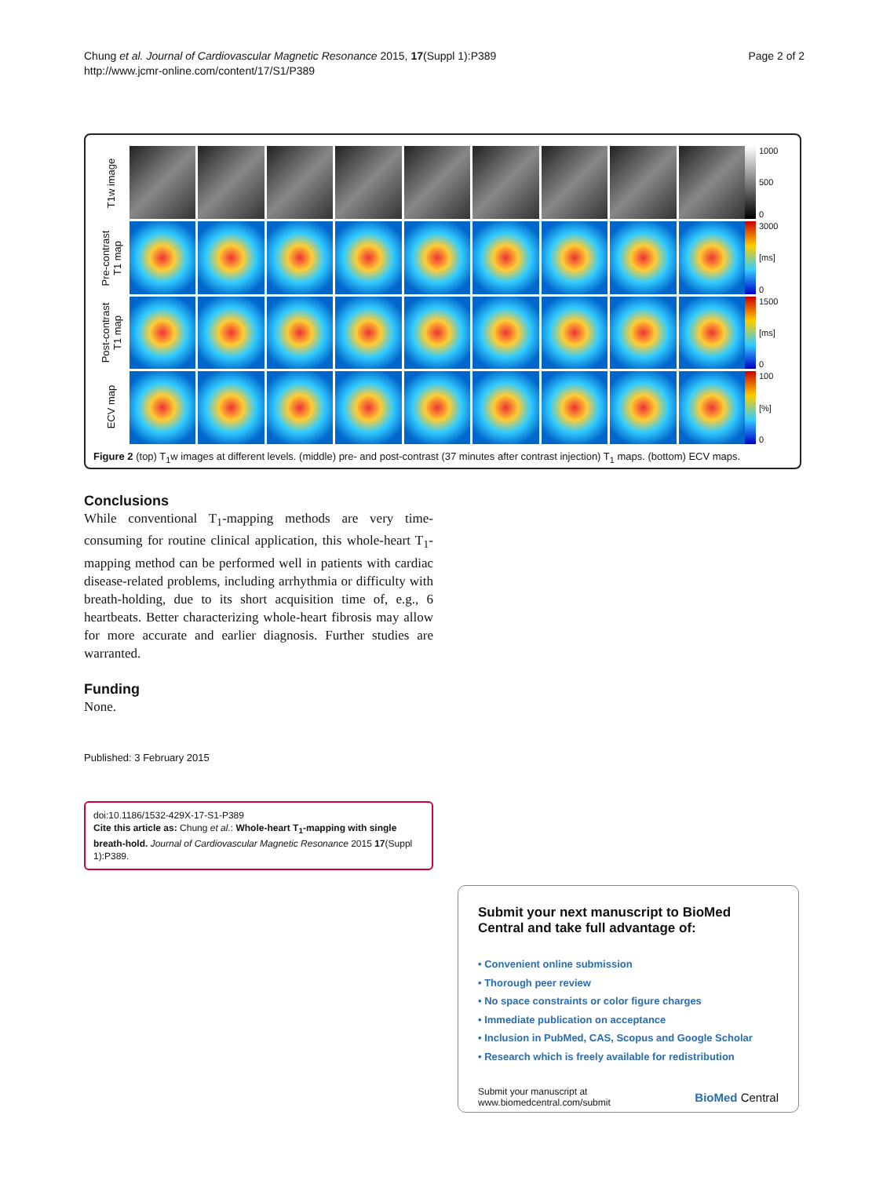Chung et al. Journal of Cardiovascular Magnetic Resonance 2015, 17(Suppl 1):P389
http://www.jcmr-online.com/content/17/S1/P389
Page 2 of 2
T1w image
Pre-contrast
T1 map
Post-contrast
T1 map
ECV map
1000
500
0
3000
[ms]
0
1500
[ms]
0
100
[%]
0
Figure 2 (top) T<sub>1</sub>w images at different levels. (middle) pre- and post-contrast (37 minutes after contrast injection) T<sub>1</sub> maps. (bottom) ECV maps.
Conclusions
While conventional T<sub>1</sub>-mapping methods are very time-consuming for routine clinical application, this whole-heart T<sub>1</sub>-mapping method can be performed well in patients with cardiac disease-related problems, including arrhythmia or difficulty with breath-holding, due to its short acquisition time of, e.g., 6 heartbeats. Better characterizing whole-heart fibrosis may allow for more accurate and earlier diagnosis. Further studies are warranted.
Funding
None.
Published: 3 February 2015
doi:10.1186/1532-429X-17-S1-P389
Cite this article as: Chung et al.: Whole-heart T<sub>1</sub>-mapping with single breath-hold. Journal of Cardiovascular Magnetic Resonance 2015 17(Suppl 1):P389.
Submit your next manuscript to BioMed Central and take full advantage of:
• Convenient online submission
• Thorough peer review
• No space constraints or color figure charges
• Immediate publication on acceptance
• Inclusion in PubMed, CAS, Scopus and Google Scholar
• Research which is freely available for redistribution
Submit your manuscript at
www.biomedcentral.com/submit
BioMed Central